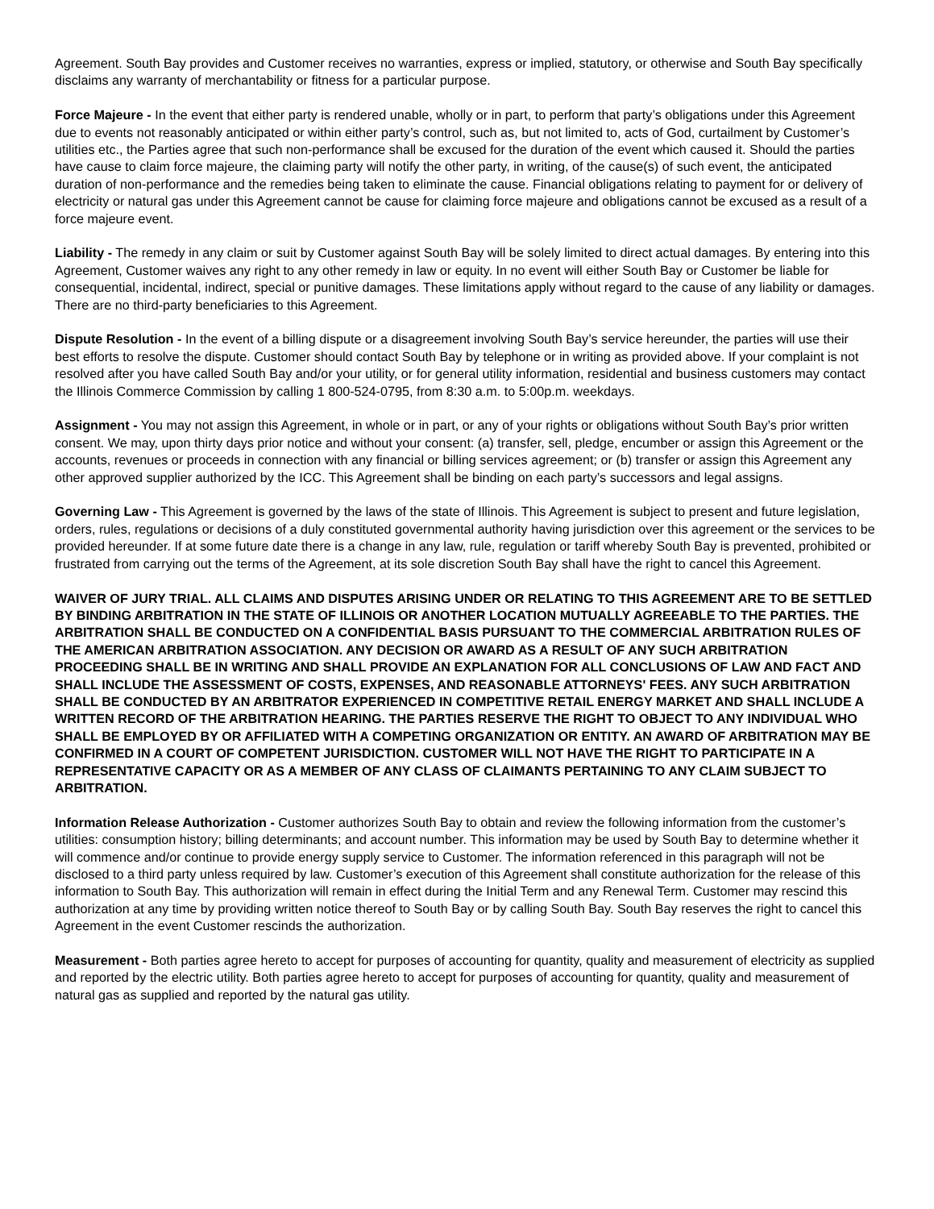Agreement. South Bay provides and Customer receives no warranties, express or implied, statutory, or otherwise and South Bay specifically disclaims any warranty of merchantability or fitness for a particular purpose.
Force Majeure - In the event that either party is rendered unable, wholly or in part, to perform that party’s obligations under this Agreement due to events not reasonably anticipated or within either party’s control, such as, but not limited to, acts of God, curtailment by Customer’s utilities etc., the Parties agree that such non-performance shall be excused for the duration of the event which caused it. Should the parties have cause to claim force majeure, the claiming party will notify the other party, in writing, of the cause(s) of such event, the anticipated duration of non-performance and the remedies being taken to eliminate the cause. Financial obligations relating to payment for or delivery of electricity or natural gas under this Agreement cannot be cause for claiming force majeure and obligations cannot be excused as a result of a force majeure event.
Liability - The remedy in any claim or suit by Customer against South Bay will be solely limited to direct actual damages. By entering into this Agreement, Customer waives any right to any other remedy in law or equity. In no event will either South Bay or Customer be liable for consequential, incidental, indirect, special or punitive damages. These limitations apply without regard to the cause of any liability or damages. There are no third-party beneficiaries to this Agreement.
Dispute Resolution - In the event of a billing dispute or a disagreement involving South Bay’s service hereunder, the parties will use their best efforts to resolve the dispute. Customer should contact South Bay by telephone or in writing as provided above. If your complaint is not resolved after you have called South Bay and/or your utility, or for general utility information, residential and business customers may contact the Illinois Commerce Commission by calling 1 800-524-0795, from 8:30 a.m. to 5:00p.m. weekdays.
Assignment - You may not assign this Agreement, in whole or in part, or any of your rights or obligations without South Bay’s prior written consent. We may, upon thirty days prior notice and without your consent: (a) transfer, sell, pledge, encumber or assign this Agreement or the accounts, revenues or proceeds in connection with any financial or billing services agreement; or (b) transfer or assign this Agreement any other approved supplier authorized by the ICC. This Agreement shall be binding on each party’s successors and legal assigns.
Governing Law - This Agreement is governed by the laws of the state of Illinois. This Agreement is subject to present and future legislation, orders, rules, regulations or decisions of a duly constituted governmental authority having jurisdiction over this agreement or the services to be provided hereunder. If at some future date there is a change in any law, rule, regulation or tariff whereby South Bay is prevented, prohibited or frustrated from carrying out the terms of the Agreement, at its sole discretion South Bay shall have the right to cancel this Agreement.
WAIVER OF JURY TRIAL. ALL CLAIMS AND DISPUTES ARISING UNDER OR RELATING TO THIS AGREEMENT ARE TO BE SETTLED BY BINDING ARBITRATION IN THE STATE OF ILLINOIS OR ANOTHER LOCATION MUTUALLY AGREEABLE TO THE PARTIES. THE ARBITRATION SHALL BE CONDUCTED ON A CONFIDENTIAL BASIS PURSUANT TO THE COMMERCIAL ARBITRATION RULES OF THE AMERICAN ARBITRATION ASSOCIATION. ANY DECISION OR AWARD AS A RESULT OF ANY SUCH ARBITRATION PROCEEDING SHALL BE IN WRITING AND SHALL PROVIDE AN EXPLANATION FOR ALL CONCLUSIONS OF LAW AND FACT AND SHALL INCLUDE THE ASSESSMENT OF COSTS, EXPENSES, AND REASONABLE ATTORNEYS' FEES. ANY SUCH ARBITRATION SHALL BE CONDUCTED BY AN ARBITRATOR EXPERIENCED IN COMPETITIVE RETAIL ENERGY MARKET AND SHALL INCLUDE A WRITTEN RECORD OF THE ARBITRATION HEARING. THE PARTIES RESERVE THE RIGHT TO OBJECT TO ANY INDIVIDUAL WHO SHALL BE EMPLOYED BY OR AFFILIATED WITH A COMPETING ORGANIZATION OR ENTITY. AN AWARD OF ARBITRATION MAY BE CONFIRMED IN A COURT OF COMPETENT JURISDICTION. CUSTOMER WILL NOT HAVE THE RIGHT TO PARTICIPATE IN A REPRESENTATIVE CAPACITY OR AS A MEMBER OF ANY CLASS OF CLAIMANTS PERTAINING TO ANY CLAIM SUBJECT TO ARBITRATION.
Information Release Authorization - Customer authorizes South Bay to obtain and review the following information from the customer’s utilities: consumption history; billing determinants; and account number. This information may be used by South Bay to determine whether it will commence and/or continue to provide energy supply service to Customer. The information referenced in this paragraph will not be disclosed to a third party unless required by law. Customer’s execution of this Agreement shall constitute authorization for the release of this information to South Bay. This authorization will remain in effect during the Initial Term and any Renewal Term. Customer may rescind this authorization at any time by providing written notice thereof to South Bay or by calling South Bay. South Bay reserves the right to cancel this Agreement in the event Customer rescinds the authorization.
Measurement - Both parties agree hereto to accept for purposes of accounting for quantity, quality and measurement of electricity as supplied and reported by the electric utility. Both parties agree hereto to accept for purposes of accounting for quantity, quality and measurement of natural gas as supplied and reported by the natural gas utility.